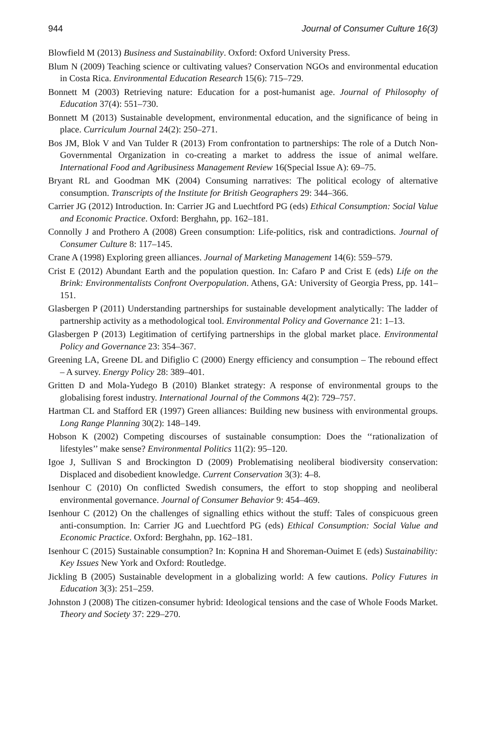944 Journal of Consumer Culture 16(3)
Blowfield M (2013) Business and Sustainability. Oxford: Oxford University Press.
Blum N (2009) Teaching science or cultivating values? Conservation NGOs and environmental education in Costa Rica. Environmental Education Research 15(6): 715–729.
Bonnett M (2003) Retrieving nature: Education for a post-humanist age. Journal of Philosophy of Education 37(4): 551–730.
Bonnett M (2013) Sustainable development, environmental education, and the significance of being in place. Curriculum Journal 24(2): 250–271.
Bos JM, Blok V and Van Tulder R (2013) From confrontation to partnerships: The role of a Dutch Non-Governmental Organization in co-creating a market to address the issue of animal welfare. International Food and Agribusiness Management Review 16(Special Issue A): 69–75.
Bryant RL and Goodman MK (2004) Consuming narratives: The political ecology of alternative consumption. Transcripts of the Institute for British Geographers 29: 344–366.
Carrier JG (2012) Introduction. In: Carrier JG and Luechtford PG (eds) Ethical Consumption: Social Value and Economic Practice. Oxford: Berghahn, pp. 162–181.
Connolly J and Prothero A (2008) Green consumption: Life-politics, risk and contradictions. Journal of Consumer Culture 8: 117–145.
Crane A (1998) Exploring green alliances. Journal of Marketing Management 14(6): 559–579.
Crist E (2012) Abundant Earth and the population question. In: Cafaro P and Crist E (eds) Life on the Brink: Environmentalists Confront Overpopulation. Athens, GA: University of Georgia Press, pp. 141–151.
Glasbergen P (2011) Understanding partnerships for sustainable development analytically: The ladder of partnership activity as a methodological tool. Environmental Policy and Governance 21: 1–13.
Glasbergen P (2013) Legitimation of certifying partnerships in the global market place. Environmental Policy and Governance 23: 354–367.
Greening LA, Greene DL and Difiglio C (2000) Energy efficiency and consumption – The rebound effect – A survey. Energy Policy 28: 389–401.
Gritten D and Mola-Yudego B (2010) Blanket strategy: A response of environmental groups to the globalising forest industry. International Journal of the Commons 4(2): 729–757.
Hartman CL and Stafford ER (1997) Green alliances: Building new business with environmental groups. Long Range Planning 30(2): 148–149.
Hobson K (2002) Competing discourses of sustainable consumption: Does the ‘‘rationalization of lifestyles’’ make sense? Environmental Politics 11(2): 95–120.
Igoe J, Sullivan S and Brockington D (2009) Problematising neoliberal biodiversity conservation: Displaced and disobedient knowledge. Current Conservation 3(3): 4–8.
Isenhour C (2010) On conflicted Swedish consumers, the effort to stop shopping and neoliberal environmental governance. Journal of Consumer Behavior 9: 454–469.
Isenhour C (2012) On the challenges of signalling ethics without the stuff: Tales of conspicuous green anti-consumption. In: Carrier JG and Luechtford PG (eds) Ethical Consumption: Social Value and Economic Practice. Oxford: Berghahn, pp. 162–181.
Isenhour C (2015) Sustainable consumption? In: Kopnina H and Shoreman-Ouimet E (eds) Sustainability: Key Issues New York and Oxford: Routledge.
Jickling B (2005) Sustainable development in a globalizing world: A few cautions. Policy Futures in Education 3(3): 251–259.
Johnston J (2008) The citizen-consumer hybrid: Ideological tensions and the case of Whole Foods Market. Theory and Society 37: 229–270.